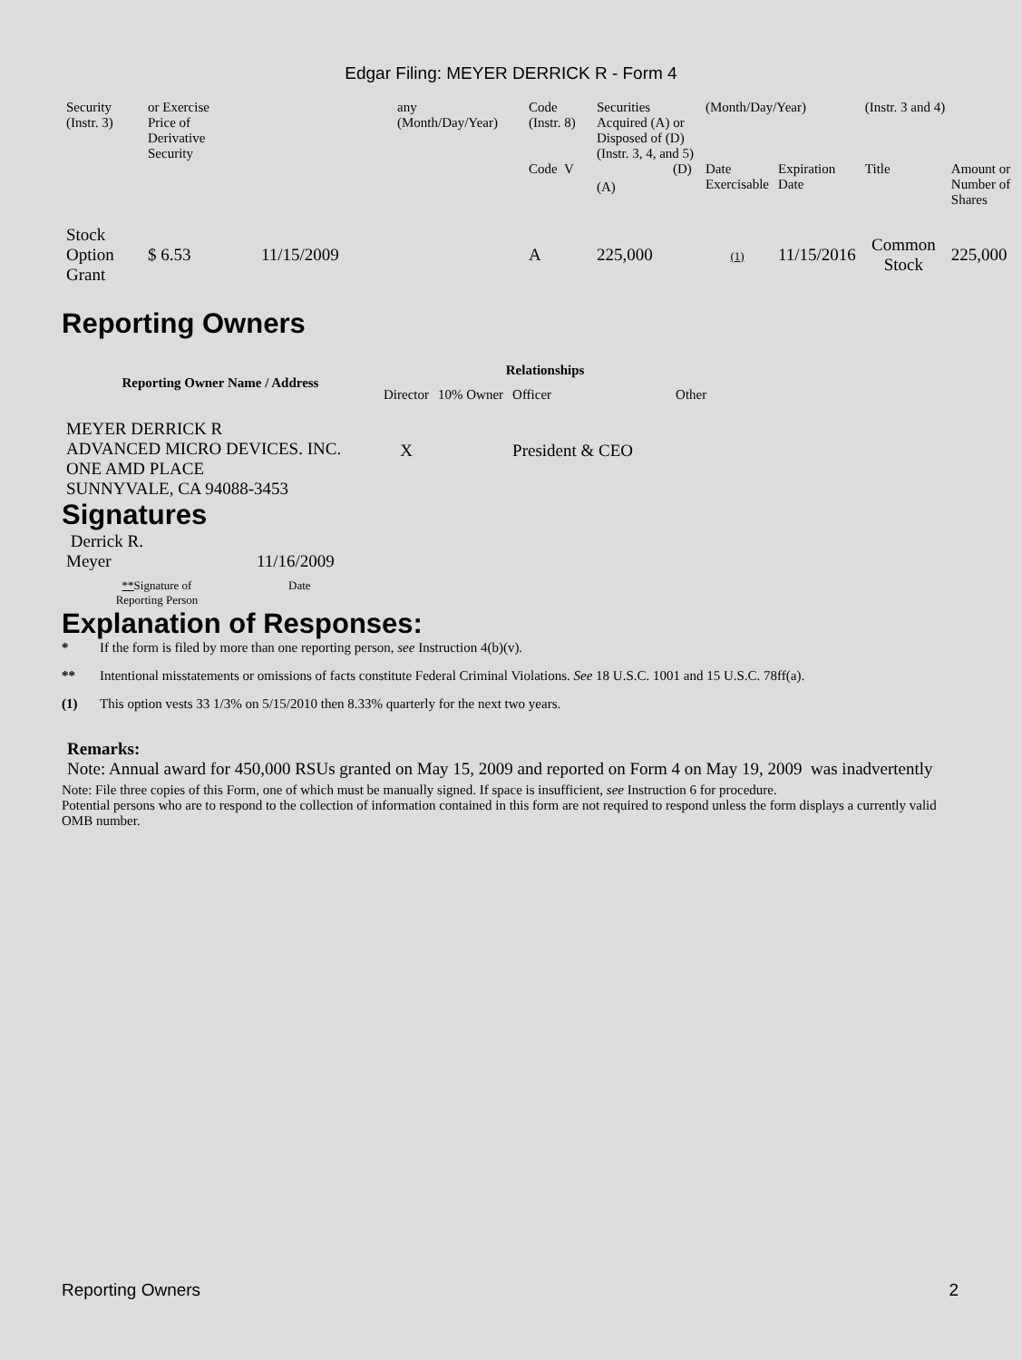Edgar Filing: MEYER DERRICK R - Form 4
| Security (Instr. 3) | or Exercise Price of Derivative Security | | any (Month/Day/Year) | Code (Instr. 8) | Securities Acquired (A) or Disposed of (D) (Instr. 3, 4, and 5) | | (Month/Day/Year) | | (Instr. 3 and 4) | |
| | | | | Code V | (A) | (D) | Date Exercisable | Expiration Date | Title | Amount or Number of Shares |
| Stock Option Grant | $ 6.53 | 11/15/2009 | | A | 225,000 | | (1) | 11/15/2016 | Common Stock | 225,000 |
Reporting Owners
| Reporting Owner Name / Address | Relationships | | | |
| --- | --- | --- | --- | --- |
| | Director | 10% Owner | Officer | Other |
| MEYER DERRICK R ADVANCED MICRO DEVICES. INC. ONE AMD PLACE SUNNYVALE, CA 94088-3453 | X | | President & CEO | |
Signatures
| Derrick R. Meyer | 11/16/2009 |
| ** Signature of Reporting Person | Date |
Explanation of Responses:
* If the form is filed by more than one reporting person, see Instruction 4(b)(v).
** Intentional misstatements or omissions of facts constitute Federal Criminal Violations. See 18 U.S.C. 1001 and 15 U.S.C. 78ff(a).
(1) This option vests 33 1/3% on 5/15/2010 then 8.33% quarterly for the next two years.
Remarks:
Note: Annual award for 450,000 RSUs granted on May 15, 2009 and reported on Form 4 on May 19, 2009 was inadvertently
Note: File three copies of this Form, one of which must be manually signed. If space is insufficient, see Instruction 6 for procedure.
Potential persons who are to respond to the collection of information contained in this form are not required to respond unless the form displays a currently valid OMB number.
Reporting Owners 2